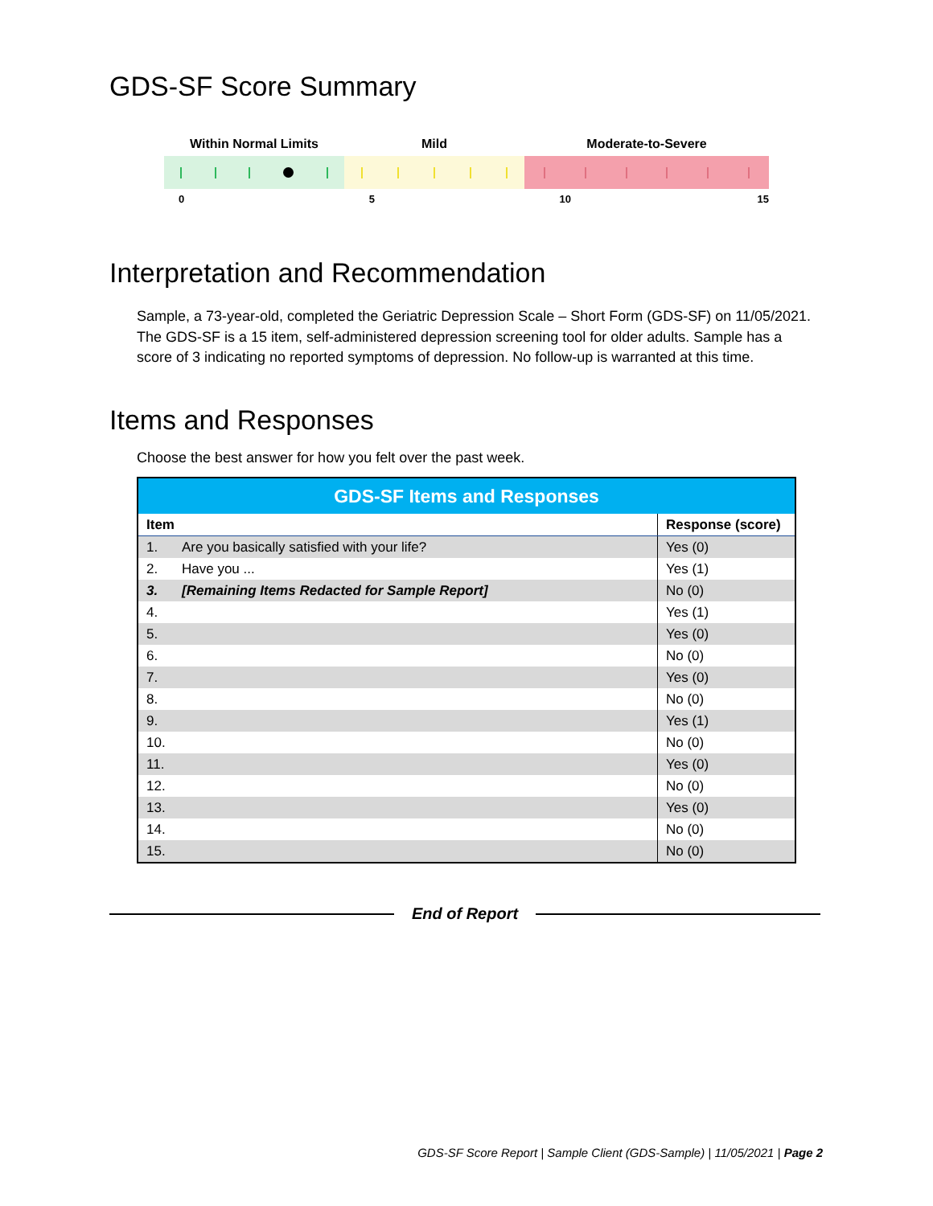GDS-SF Score Summary
Within Normal Limits Mild Moderate-to-Severe
0 5 10 15
Interpretation and Recommendation
Sample, a 73-year-old, completed the Geriatric Depression Scale – Short Form (GDS-SF) on 11/05/2021. The GDS-SF is a 15 item, self-administered depression screening tool for older adults. Sample has a score of 3 indicating no reported symptoms of depression. No follow-up is warranted at this time.
Items and Responses
Choose the best answer for how you felt over the past week.
| GDS-SF Items and Responses | | |
| --- | --- | --- |
| Item | | Response (score) |
| 1. | Are you basically satisfied with your life? | Yes (0) |
| 2. | Have you ... | Yes (1) |
| 3. | [Remaining Items Redacted for Sample Report] | No (0) |
| 4. | | Yes (1) |
| 5. | | Yes (0) |
| 6. | | No (0) |
| 7. | | Yes (0) |
| 8. | | No (0) |
| 9. | | Yes (1) |
| 10. | | No (0) |
| 11. | | Yes (0) |
| 12. | | No (0) |
| 13. | | Yes (0) |
| 14. | | No (0) |
| 15. | | No (0) |
End of Report
GDS-SF Score Report | Sample Client (GDS-Sample) | 11/05/2021 | Page 2